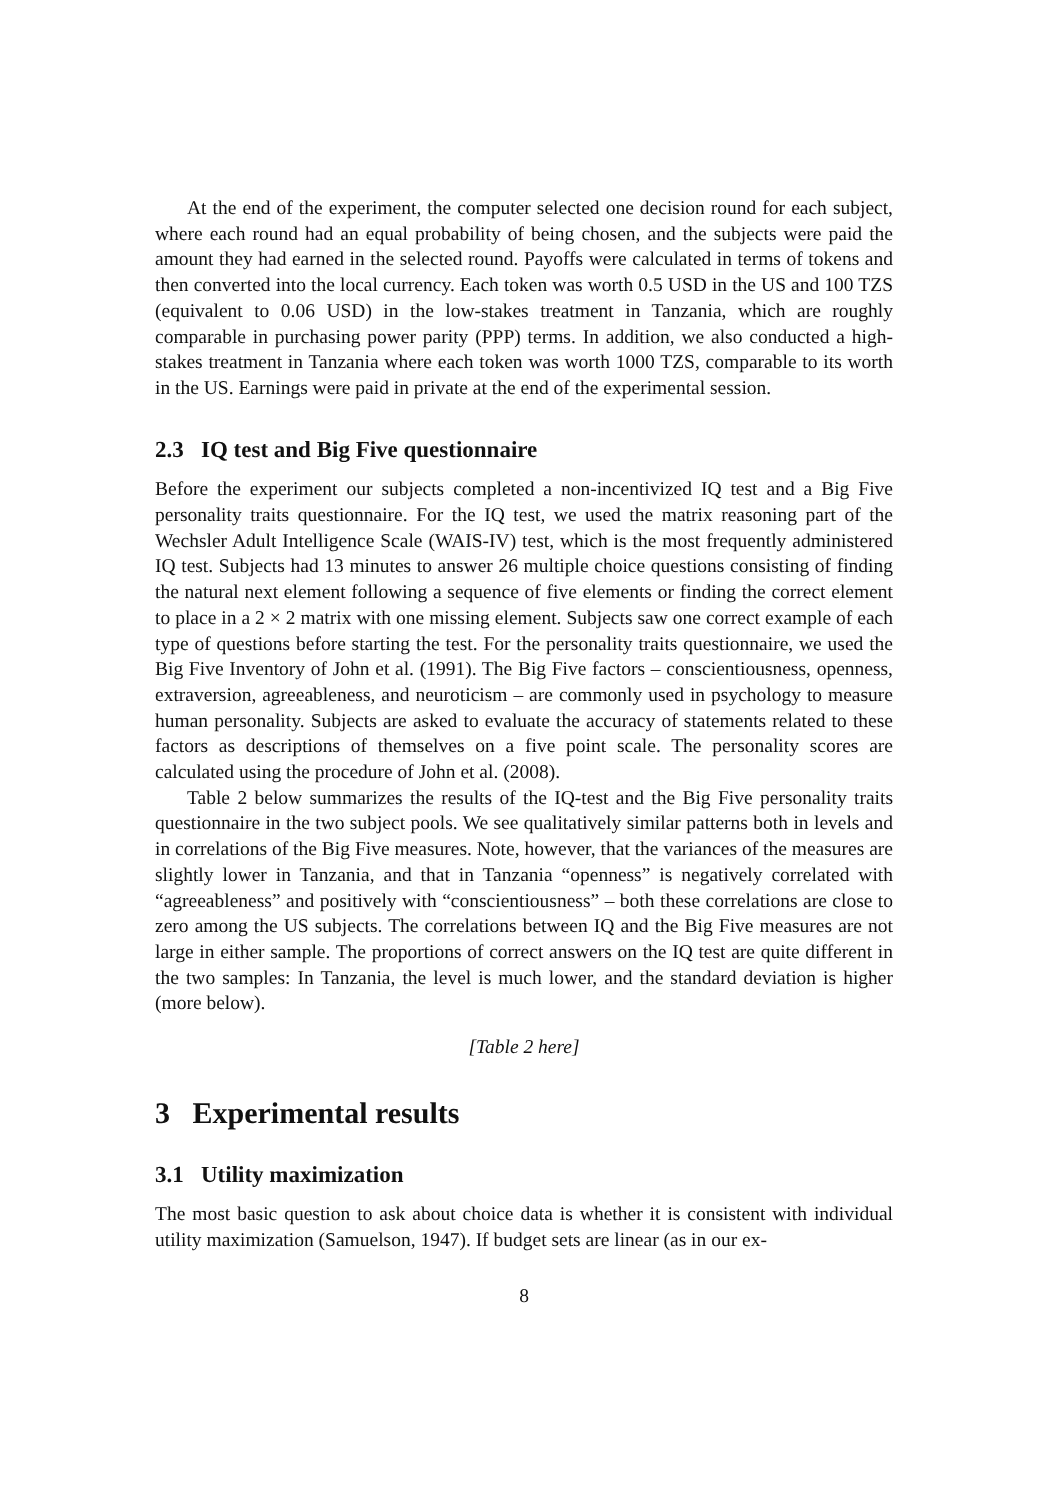At the end of the experiment, the computer selected one decision round for each subject, where each round had an equal probability of being chosen, and the subjects were paid the amount they had earned in the selected round. Payoffs were calculated in terms of tokens and then converted into the local currency. Each token was worth 0.5 USD in the US and 100 TZS (equivalent to 0.06 USD) in the low-stakes treatment in Tanzania, which are roughly comparable in purchasing power parity (PPP) terms. In addition, we also conducted a high-stakes treatment in Tanzania where each token was worth 1000 TZS, comparable to its worth in the US. Earnings were paid in private at the end of the experimental session.
2.3 IQ test and Big Five questionnaire
Before the experiment our subjects completed a non-incentivized IQ test and a Big Five personality traits questionnaire. For the IQ test, we used the matrix reasoning part of the Wechsler Adult Intelligence Scale (WAIS-IV) test, which is the most frequently administered IQ test. Subjects had 13 minutes to answer 26 multiple choice questions consisting of finding the natural next element following a sequence of five elements or finding the correct element to place in a 2 × 2 matrix with one missing element. Subjects saw one correct example of each type of questions before starting the test. For the personality traits questionnaire, we used the Big Five Inventory of John et al. (1991). The Big Five factors – conscientiousness, openness, extraversion, agreeableness, and neuroticism – are commonly used in psychology to measure human personality. Subjects are asked to evaluate the accuracy of statements related to these factors as descriptions of themselves on a five point scale. The personality scores are calculated using the procedure of John et al. (2008).
Table 2 below summarizes the results of the IQ-test and the Big Five personality traits questionnaire in the two subject pools. We see qualitatively similar patterns both in levels and in correlations of the Big Five measures. Note, however, that the variances of the measures are slightly lower in Tanzania, and that in Tanzania “openness” is negatively correlated with “agreeableness” and positively with “conscientiousness” – both these correlations are close to zero among the US subjects. The correlations between IQ and the Big Five measures are not large in either sample. The proportions of correct answers on the IQ test are quite different in the two samples: In Tanzania, the level is much lower, and the standard deviation is higher (more below).
[Table 2 here]
3 Experimental results
3.1 Utility maximization
The most basic question to ask about choice data is whether it is consistent with individual utility maximization (Samuelson, 1947). If budget sets are linear (as in our ex-
8